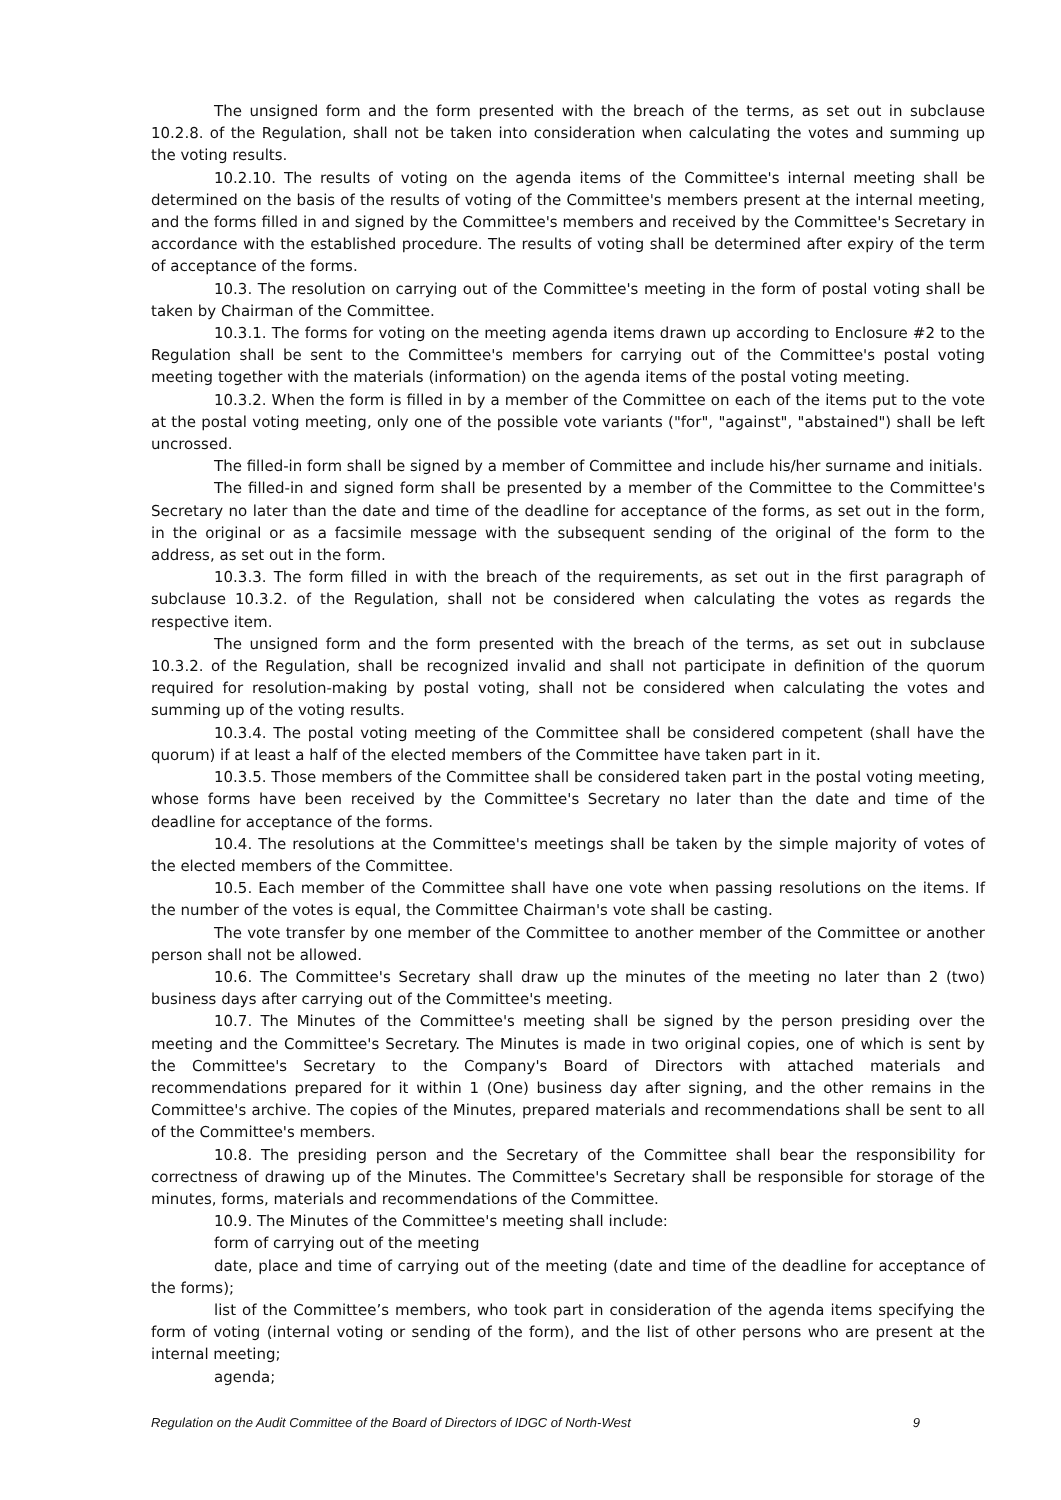The unsigned form and the form presented with the breach of the terms, as set out in subclause 10.2.8. of the Regulation, shall not be taken into consideration when calculating the votes and summing up the voting results.
10.2.10. The results of voting on the agenda items of the Committee's internal meeting shall be determined on the basis of the results of voting of the Committee's members present at the internal meeting, and the forms filled in and signed by the Committee's members and received by the Committee's Secretary in accordance with the established procedure. The results of voting shall be determined after expiry of the term of acceptance of the forms.
10.3. The resolution on carrying out of the Committee's meeting in the form of postal voting shall be taken by Chairman of the Committee.
10.3.1. The forms for voting on the meeting agenda items drawn up according to Enclosure #2 to the Regulation shall be sent to the Committee's members for carrying out of the Committee's postal voting meeting together with the materials (information) on the agenda items of the postal voting meeting.
10.3.2. When the form is filled in by a member of the Committee on each of the items put to the vote at the postal voting meeting, only one of the possible vote variants ("for", "against", "abstained") shall be left uncrossed.
The filled-in form shall be signed by a member of Committee and include his/her surname and initials.
The filled-in and signed form shall be presented by a member of the Committee to the Committee's Secretary no later than the date and time of the deadline for acceptance of the forms, as set out in the form, in the original or as a facsimile message with the subsequent sending of the original of the form to the address, as set out in the form.
10.3.3. The form filled in with the breach of the requirements, as set out in the first paragraph of subclause 10.3.2. of the Regulation, shall not be considered when calculating the votes as regards the respective item.
The unsigned form and the form presented with the breach of the terms, as set out in subclause 10.3.2. of the Regulation, shall be recognized invalid and shall not participate in definition of the quorum required for resolution-making by postal voting, shall not be considered when calculating the votes and summing up of the voting results.
10.3.4. The postal voting meeting of the Committee shall be considered competent (shall have the quorum) if at least a half of the elected members of the Committee have taken part in it.
10.3.5. Those members of the Committee shall be considered taken part in the postal voting meeting, whose forms have been received by the Committee's Secretary no later than the date and time of the deadline for acceptance of the forms.
10.4. The resolutions at the Committee's meetings shall be taken by the simple majority of votes of the elected members of the Committee.
10.5. Each member of the Committee shall have one vote when passing resolutions on the items. If the number of the votes is equal, the Committee Chairman's vote shall be casting.
The vote transfer by one member of the Committee to another member of the Committee or another person shall not be allowed.
10.6. The Committee's Secretary shall draw up the minutes of the meeting no later than 2 (two) business days after carrying out of the Committee's meeting.
10.7. The Minutes of the Committee's meeting shall be signed by the person presiding over the meeting and the Committee's Secretary. The Minutes is made in two original copies, one of which is sent by the Committee's Secretary to the Company's Board of Directors with attached materials and recommendations prepared for it within 1 (One) business day after signing, and the other remains in the Committee's archive. The copies of the Minutes, prepared materials and recommendations shall be sent to all of the Committee's members.
10.8. The presiding person and the Secretary of the Committee shall bear the responsibility for correctness of drawing up of the Minutes. The Committee's Secretary shall be responsible for storage of the minutes, forms, materials and recommendations of the Committee.
10.9. The Minutes of the Committee's meeting shall include:
form of carrying out of the meeting
date, place and time of carrying out of the meeting (date and time of the deadline for acceptance of the forms);
list of the Committee’s members, who took part in consideration of the agenda items specifying the form of voting (internal voting or sending of the form), and the list of other persons who are present at the internal meeting;
agenda;
Regulation on the Audit Committee of the Board of Directors of IDGC of North-West 9